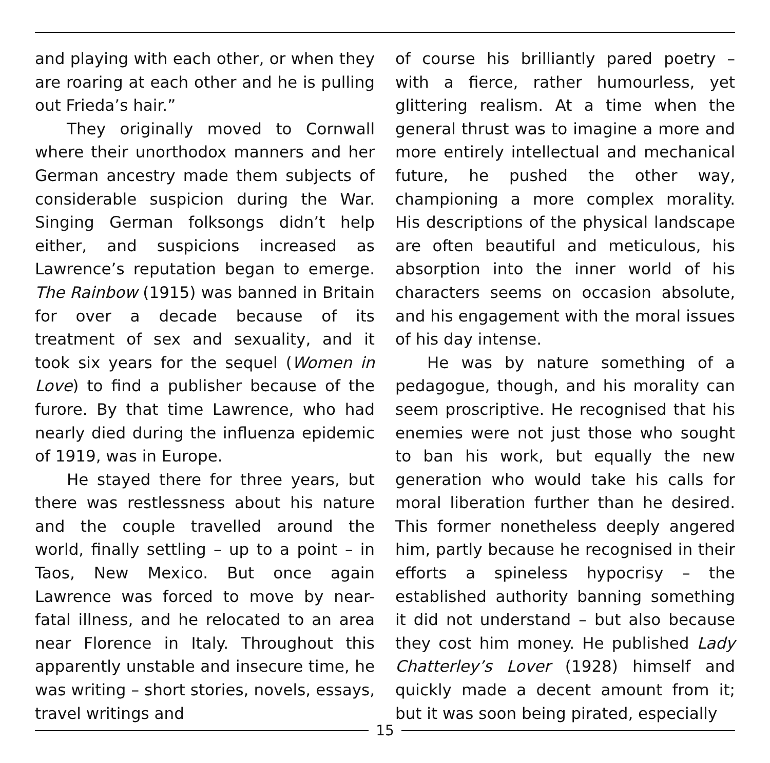and playing with each other, or when they are roaring at each other and he is pulling out Frieda’s hair.”
They originally moved to Cornwall where their unorthodox manners and her German ancestry made them subjects of considerable suspicion during the War. Singing German folksongs didn’t help either, and suspicions increased as Lawrence’s reputation began to emerge. The Rainbow (1915) was banned in Britain for over a decade because of its treatment of sex and sexuality, and it took six years for the sequel (Women in Love) to find a publisher because of the furore. By that time Lawrence, who had nearly died during the influenza epidemic of 1919, was in Europe.
He stayed there for three years, but there was restlessness about his nature and the couple travelled around the world, finally settling – up to a point – in Taos, New Mexico. But once again Lawrence was forced to move by near-fatal illness, and he relocated to an area near Florence in Italy. Throughout this apparently unstable and insecure time, he was writing – short stories, novels, essays, travel writings and
of course his brilliantly pared poetry – with a fierce, rather humourless, yet glittering realism. At a time when the general thrust was to imagine a more and more entirely intellectual and mechanical future, he pushed the other way, championing a more complex morality. His descriptions of the physical landscape are often beautiful and meticulous, his absorption into the inner world of his characters seems on occasion absolute, and his engagement with the moral issues of his day intense.
He was by nature something of a pedagogue, though, and his morality can seem proscriptive. He recognised that his enemies were not just those who sought to ban his work, but equally the new generation who would take his calls for moral liberation further than he desired. This former nonetheless deeply angered him, partly because he recognised in their efforts a spineless hypocrisy – the established authority banning something it did not understand – but also because they cost him money. He published Lady Chatterley’s Lover (1928) himself and quickly made a decent amount from it; but it was soon being pirated, especially
15